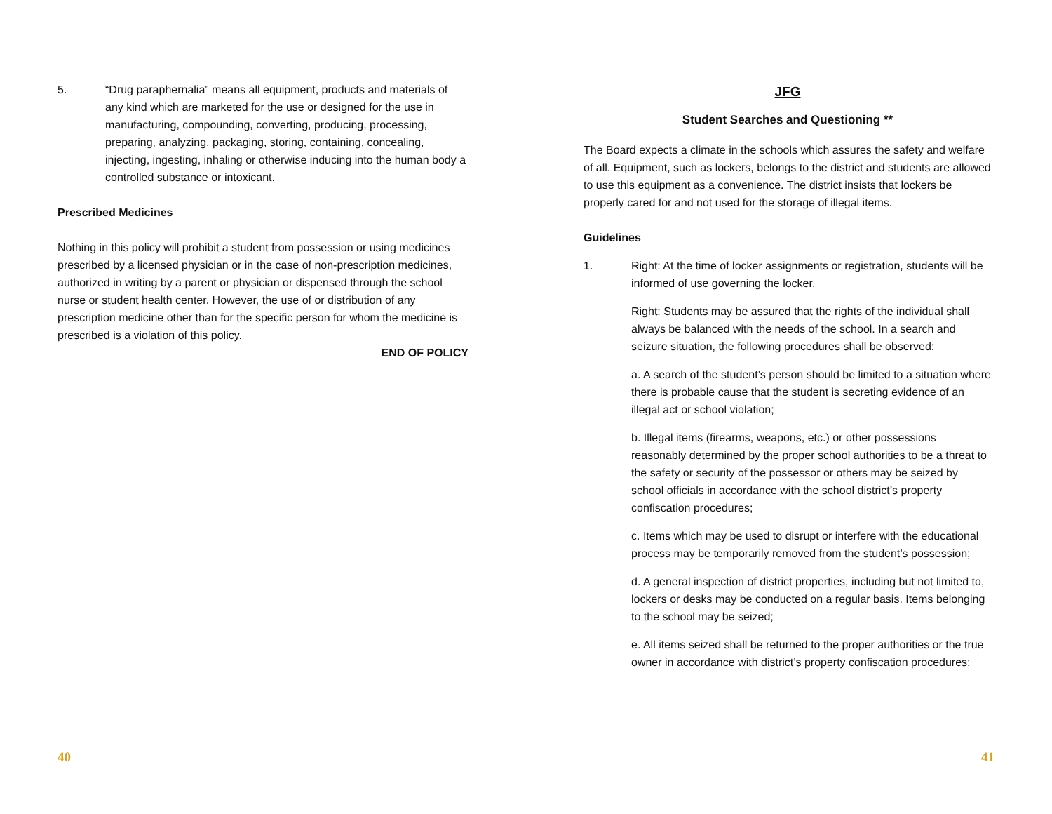5. “Drug paraphernalia” means all equipment, products and materials of any kind which are marketed for the use or designed for the use in manufacturing, compounding, converting, producing, processing, preparing, analyzing, packaging, storing, containing, concealing, injecting, ingesting, inhaling or otherwise inducing into the human body a controlled substance or intoxicant.
Prescribed Medicines
Nothing in this policy will prohibit a student from possession or using medicines prescribed by a licensed physician or in the case of non-prescription medicines, authorized in writing by a parent or physician or dispensed through the school nurse or student health center. However, the use of or distribution of any prescription medicine other than for the specific person for whom the medicine is prescribed is a violation of this policy.
END OF POLICY
40
JFG
Student Searches and Questioning **
The Board expects a climate in the schools which assures the safety and welfare of all. Equipment, such as lockers, belongs to the district and students are allowed to use this equipment as a convenience. The district insists that lockers be properly cared for and not used for the storage of illegal items.
Guidelines
1. Right: At the time of locker assignments or registration, students will be informed of use governing the locker.
Right: Students may be assured that the rights of the individual shall always be balanced with the needs of the school. In a search and seizure situation, the following procedures shall be observed:
a. A search of the student’s person should be limited to a situation where there is probable cause that the student is secreting evidence of an illegal act or school violation;
b. Illegal items (firearms, weapons, etc.) or other possessions reasonably determined by the proper school authorities to be a threat to the safety or security of the possessor or others may be seized by school officials in accordance with the school district’s property confiscation procedures;
c. Items which may be used to disrupt or interfere with the educational process may be temporarily removed from the student’s possession;
d. A general inspection of district properties, including but not limited to, lockers or desks may be conducted on a regular basis. Items belonging to the school may be seized;
e. All items seized shall be returned to the proper authorities or the true owner in accordance with district’s property confiscation procedures;
41